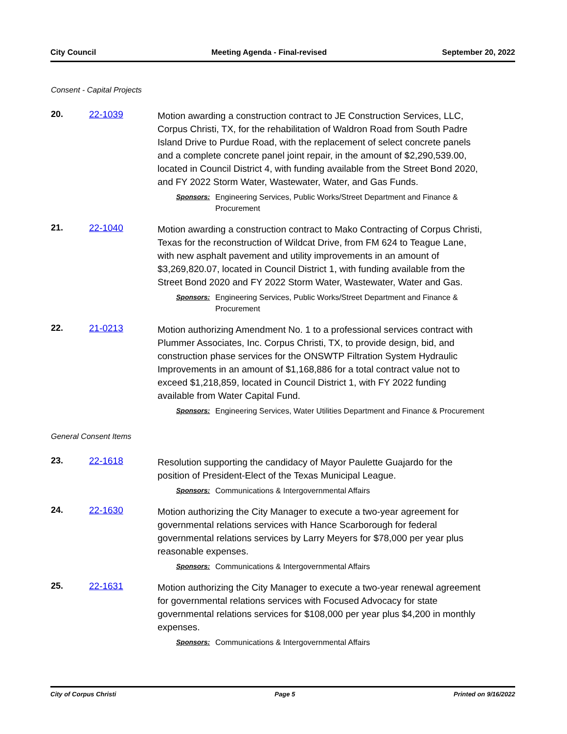City Council Meeting Agenda - Final-revised September 20, 2022
Consent - Capital Projects
20. 22-1039
Motion awarding a construction contract to JE Construction Services, LLC, Corpus Christi, TX, for the rehabilitation of Waldron Road from South Padre Island Drive to Purdue Road, with the replacement of select concrete panels and a complete concrete panel joint repair, in the amount of $2,290,539.00, located in Council District 4, with funding available from the Street Bond 2020, and FY 2022 Storm Water, Wastewater, Water, and Gas Funds.
Sponsors: Engineering Services, Public Works/Street Department and Finance & Procurement
21. 22-1040
Motion awarding a construction contract to Mako Contracting of Corpus Christi, Texas for the reconstruction of Wildcat Drive, from FM 624 to Teague Lane, with new asphalt pavement and utility improvements in an amount of $3,269,820.07, located in Council District 1, with funding available from the Street Bond 2020 and FY 2022 Storm Water, Wastewater, Water and Gas.
Sponsors: Engineering Services, Public Works/Street Department and Finance & Procurement
22. 21-0213
Motion authorizing Amendment No. 1 to a professional services contract with Plummer Associates, Inc. Corpus Christi, TX, to provide design, bid, and construction phase services for the ONSWTP Filtration System Hydraulic Improvements in an amount of $1,168,886 for a total contract value not to exceed $1,218,859, located in Council District 1, with FY 2022 funding available from Water Capital Fund.
Sponsors: Engineering Services, Water Utilities Department and Finance & Procurement
General Consent Items
23. 22-1618
Resolution supporting the candidacy of Mayor Paulette Guajardo for the position of President-Elect of the Texas Municipal League.
Sponsors: Communications & Intergovernmental Affairs
24. 22-1630
Motion authorizing the City Manager to execute a two-year agreement for governmental relations services with Hance Scarborough for federal governmental relations services by Larry Meyers for $78,000 per year plus reasonable expenses.
Sponsors: Communications & Intergovernmental Affairs
25. 22-1631
Motion authorizing the City Manager to execute a two-year renewal agreement for governmental relations services with Focused Advocacy for state governmental relations services for $108,000 per year plus $4,200 in monthly expenses.
Sponsors: Communications & Intergovernmental Affairs
City of Corpus Christi Page 5 Printed on 9/16/2022